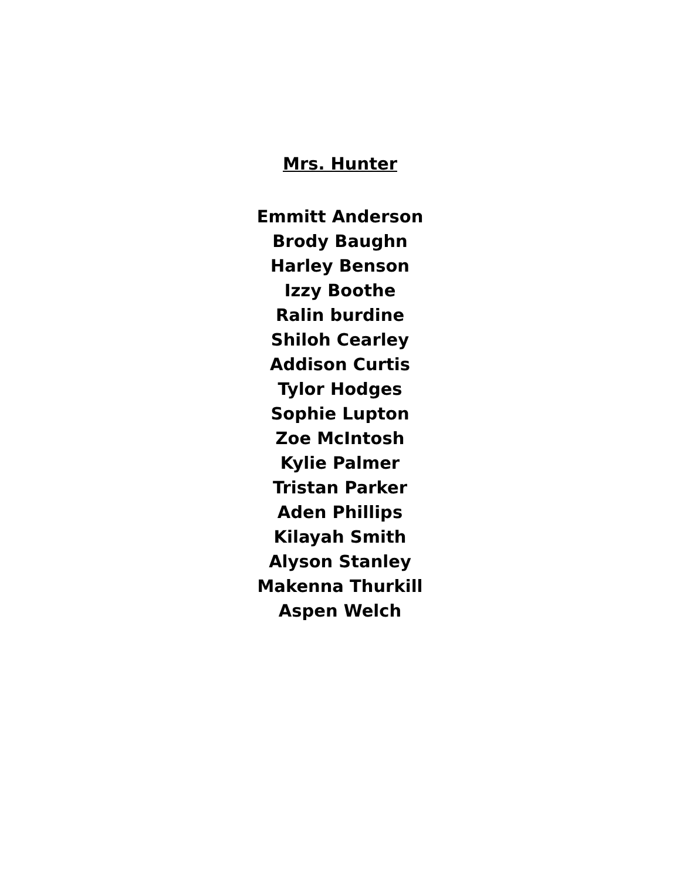Mrs. Hunter
Emmitt Anderson
Brody Baughn
Harley Benson
Izzy Boothe
Ralin burdine
Shiloh Cearley
Addison Curtis
Tylor Hodges
Sophie Lupton
Zoe McIntosh
Kylie Palmer
Tristan Parker
Aden Phillips
Kilayah Smith
Alyson Stanley
Makenna Thurkill
Aspen Welch